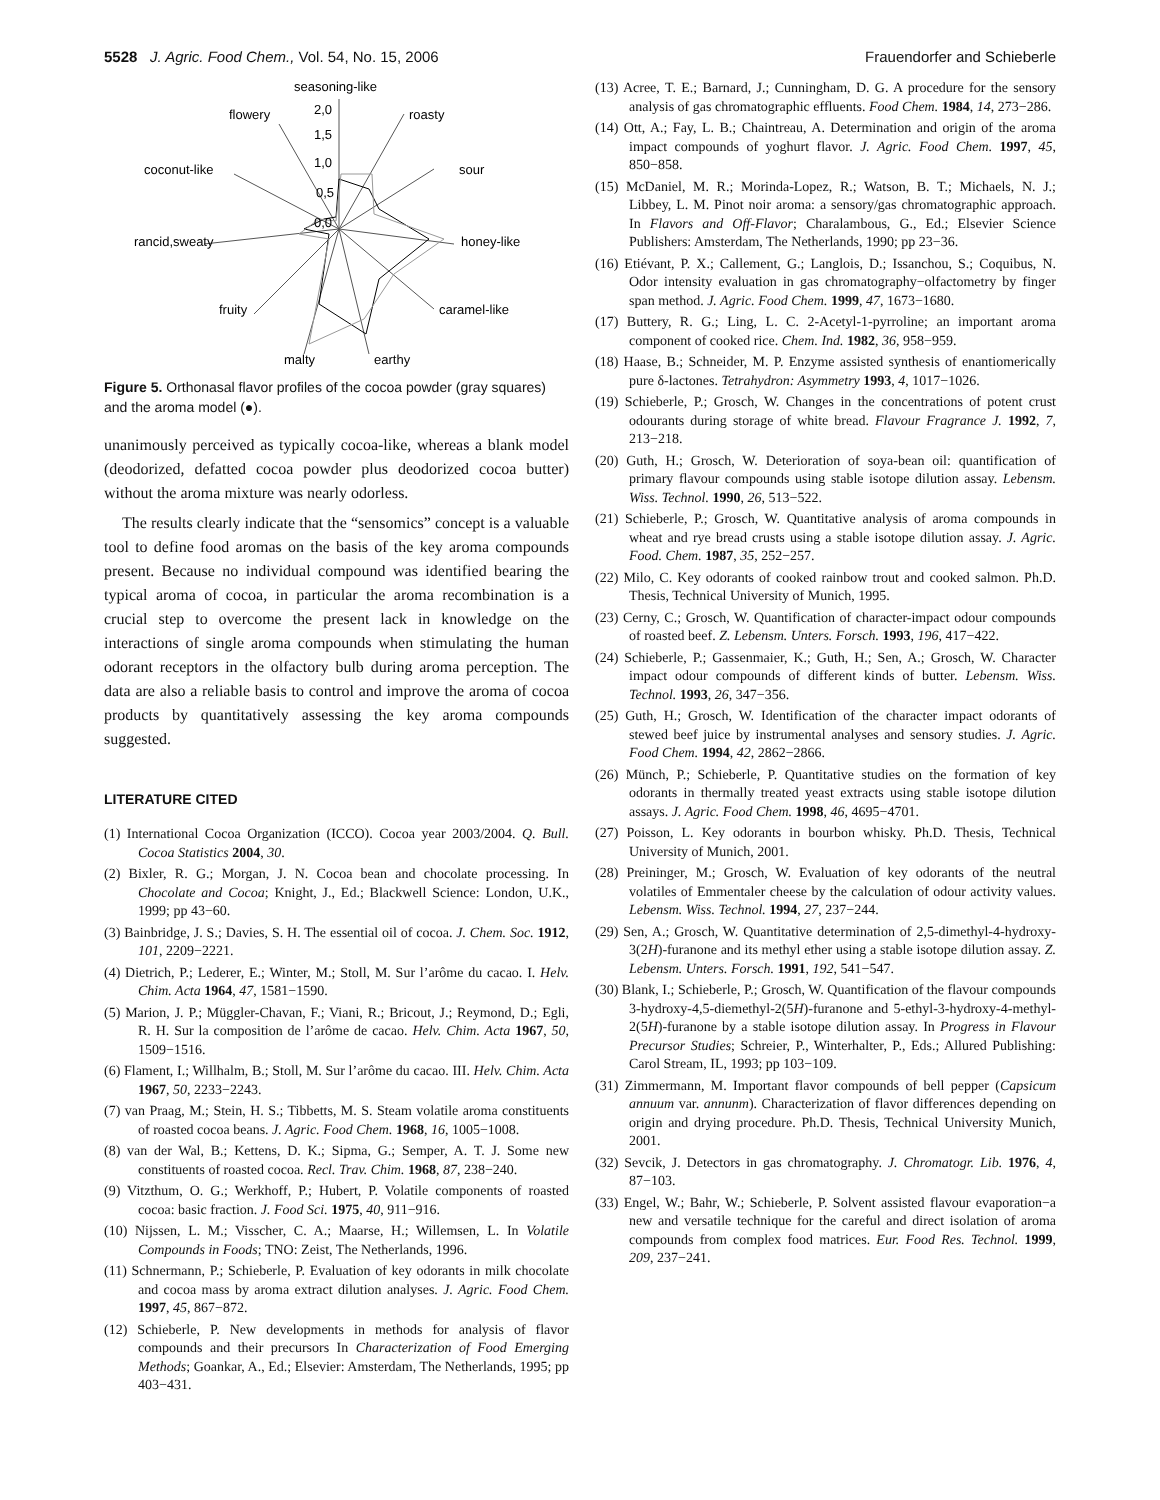5528 J. Agric. Food Chem., Vol. 54, No. 15, 2006 Frauendorfer and Schieberle
seasoning-like
2,0
1,5
1,0
0,5
0,0
flowery
roasty
coconut-like
sour
rancid,sweaty
honey-like
fruity
caramel-like
malty
earthy
Figure 5. Orthonasal flavor profiles of the cocoa powder (gray squares) and the aroma model (●).
unanimously perceived as typically cocoa-like, whereas a blank model (deodorized, defatted cocoa powder plus deodorized cocoa butter) without the aroma mixture was nearly odorless.
The results clearly indicate that the “sensomics” concept is a valuable tool to define food aromas on the basis of the key aroma compounds present. Because no individual compound was identified bearing the typical aroma of cocoa, in particular the aroma recombination is a crucial step to overcome the present lack in knowledge on the interactions of single aroma compounds when stimulating the human odorant receptors in the olfactory bulb during aroma perception. The data are also a reliable basis to control and improve the aroma of cocoa products by quantitatively assessing the key aroma compounds suggested.
LITERATURE CITED
(1) International Cocoa Organization (ICCO). Cocoa year 2003/2004. Q. Bull. Cocoa Statistics 2004, 30.
(2) Bixler, R. G.; Morgan, J. N. Cocoa bean and chocolate processing. In Chocolate and Cocoa; Knight, J., Ed.; Blackwell Science: London, U.K., 1999; pp 43−60.
(3) Bainbridge, J. S.; Davies, S. H. The essential oil of cocoa. J. Chem. Soc. 1912, 101, 2209−2221.
(4) Dietrich, P.; Lederer, E.; Winter, M.; Stoll, M. Sur l’arôme du cacao. I. Helv. Chim. Acta 1964, 47, 1581−1590.
(5) Marion, J. P.; Müggler-Chavan, F.; Viani, R.; Bricout, J.; Reymond, D.; Egli, R. H. Sur la composition de l’arôme de cacao. Helv. Chim. Acta 1967, 50, 1509−1516.
(6) Flament, I.; Willhalm, B.; Stoll, M. Sur l’arôme du cacao. III. Helv. Chim. Acta 1967, 50, 2233−2243.
(7) van Praag, M.; Stein, H. S.; Tibbetts, M. S. Steam volatile aroma constituents of roasted cocoa beans. J. Agric. Food Chem. 1968, 16, 1005−1008.
(8) van der Wal, B.; Kettens, D. K.; Sipma, G.; Semper, A. T. J. Some new constituents of roasted cocoa. Recl. Trav. Chim. 1968, 87, 238−240.
(9) Vitzthum, O. G.; Werkhoff, P.; Hubert, P. Volatile components of roasted cocoa: basic fraction. J. Food Sci. 1975, 40, 911−916.
(10) Nijssen, L. M.; Visscher, C. A.; Maarse, H.; Willemsen, L. In Volatile Compounds in Foods; TNO: Zeist, The Netherlands, 1996.
(11) Schnermann, P.; Schieberle, P. Evaluation of key odorants in milk chocolate and cocoa mass by aroma extract dilution analyses. J. Agric. Food Chem. 1997, 45, 867−872.
(12) Schieberle, P. New developments in methods for analysis of flavor compounds and their precursors In Characterization of Food Emerging Methods; Goankar, A., Ed.; Elsevier: Amsterdam, The Netherlands, 1995; pp 403−431.
(13) Acree, T. E.; Barnard, J.; Cunningham, D. G. A procedure for the sensory analysis of gas chromatographic effluents. Food Chem. 1984, 14, 273−286.
(14) Ott, A.; Fay, L. B.; Chaintreau, A. Determination and origin of the aroma impact compounds of yoghurt flavor. J. Agric. Food Chem. 1997, 45, 850−858.
(15) McDaniel, M. R.; Morinda-Lopez, R.; Watson, B. T.; Michaels, N. J.; Libbey, L. M. Pinot noir aroma: a sensory/gas chromatographic approach. In Flavors and Off-Flavor; Charalambous, G., Ed.; Elsevier Science Publishers: Amsterdam, The Netherlands, 1990; pp 23−36.
(16) Etiévant, P. X.; Callement, G.; Langlois, D.; Issanchou, S.; Coquibus, N. Odor intensity evaluation in gas chromatography−olfactometry by finger span method. J. Agric. Food Chem. 1999, 47, 1673−1680.
(17) Buttery, R. G.; Ling, L. C. 2-Acetyl-1-pyrroline; an important aroma component of cooked rice. Chem. Ind. 1982, 36, 958−959.
(18) Haase, B.; Schneider, M. P. Enzyme assisted synthesis of enantiomerically pure δ-lactones. Tetrahydron: Asymmetry 1993, 4, 1017−1026.
(19) Schieberle, P.; Grosch, W. Changes in the concentrations of potent crust odourants during storage of white bread. Flavour Fragrance J. 1992, 7, 213−218.
(20) Guth, H.; Grosch, W. Deterioration of soya-bean oil: quantification of primary flavour compounds using stable isotope dilution assay. Lebensm. Wiss. Technol. 1990, 26, 513−522.
(21) Schieberle, P.; Grosch, W. Quantitative analysis of aroma compounds in wheat and rye bread crusts using a stable isotope dilution assay. J. Agric. Food. Chem. 1987, 35, 252−257.
(22) Milo, C. Key odorants of cooked rainbow trout and cooked salmon. Ph.D. Thesis, Technical University of Munich, 1995.
(23) Cerny, C.; Grosch, W. Quantification of character-impact odour compounds of roasted beef. Z. Lebensm. Unters. Forsch. 1993, 196, 417−422.
(24) Schieberle, P.; Gassenmaier, K.; Guth, H.; Sen, A.; Grosch, W. Character impact odour compounds of different kinds of butter. Lebensm. Wiss. Technol. 1993, 26, 347−356.
(25) Guth, H.; Grosch, W. Identification of the character impact odorants of stewed beef juice by instrumental analyses and sensory studies. J. Agric. Food Chem. 1994, 42, 2862−2866.
(26) Münch, P.; Schieberle, P. Quantitative studies on the formation of key odorants in thermally treated yeast extracts using stable isotope dilution assays. J. Agric. Food Chem. 1998, 46, 4695−4701.
(27) Poisson, L. Key odorants in bourbon whisky. Ph.D. Thesis, Technical University of Munich, 2001.
(28) Preininger, M.; Grosch, W. Evaluation of key odorants of the neutral volatiles of Emmentaler cheese by the calculation of odour activity values. Lebensm. Wiss. Technol. 1994, 27, 237−244.
(29) Sen, A.; Grosch, W. Quantitative determination of 2,5-dimethyl-4-hydroxy-3(2H)-furanone and its methyl ether using a stable isotope dilution assay. Z. Lebensm. Unters. Forsch. 1991, 192, 541−547.
(30) Blank, I.; Schieberle, P.; Grosch, W. Quantification of the flavour compounds 3-hydroxy-4,5-diemethyl-2(5H)-furanone and 5-ethyl-3-hydroxy-4-methyl-2(5H)-furanone by a stable isotope dilution assay. In Progress in Flavour Precursor Studies; Schreier, P., Winterhalter, P., Eds.; Allured Publishing: Carol Stream, IL, 1993; pp 103−109.
(31) Zimmermann, M. Important flavor compounds of bell pepper (Capsicum annuum var. annunm). Characterization of flavor differences depending on origin and drying procedure. Ph.D. Thesis, Technical University Munich, 2001.
(32) Sevcik, J. Detectors in gas chromatography. J. Chromatogr. Lib. 1976, 4, 87−103.
(33) Engel, W.; Bahr, W.; Schieberle, P. Solvent assisted flavour evaporation−a new and versatile technique for the careful and direct isolation of aroma compounds from complex food matrices. Eur. Food Res. Technol. 1999, 209, 237−241.